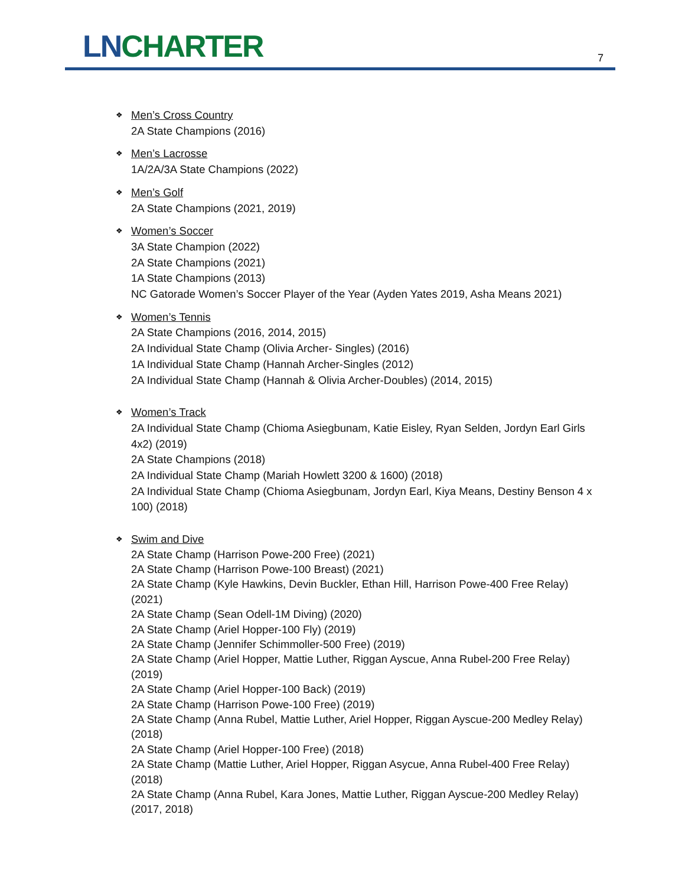LN CHARTER 7
❖ Men’s Cross Country
2A State Champions (2016)
❖ Men’s Lacrosse
1A/2A/3A State Champions (2022)
❖ Men’s Golf
2A State Champions (2021, 2019)
❖ Women’s Soccer
3A State Champion (2022)
2A State Champions (2021)
1A State Champions (2013)
NC Gatorade Women’s Soccer Player of the Year (Ayden Yates 2019, Asha Means 2021)
❖ Women’s Tennis
2A State Champions (2016, 2014, 2015)
2A Individual State Champ (Olivia Archer- Singles) (2016)
1A Individual State Champ (Hannah Archer-Singles (2012)
2A Individual State Champ (Hannah & Olivia Archer-Doubles) (2014, 2015)
❖ Women’s Track
2A Individual State Champ (Chioma Asiegbunam, Katie Eisley, Ryan Selden, Jordyn Earl Girls 4x2) (2019)
2A State Champions (2018)
2A Individual State Champ (Mariah Howlett 3200 & 1600) (2018)
2A Individual State Champ (Chioma Asiegbunam, Jordyn Earl, Kiya Means, Destiny Benson 4 x 100) (2018)
❖ Swim and Dive
2A State Champ (Harrison Powe-200 Free) (2021)
2A State Champ (Harrison Powe-100 Breast) (2021)
2A State Champ (Kyle Hawkins, Devin Buckler, Ethan Hill, Harrison Powe-400 Free Relay) (2021)
2A State Champ (Sean Odell-1M Diving) (2020)
2A State Champ (Ariel Hopper-100 Fly) (2019)
2A State Champ (Jennifer Schimmoller-500 Free) (2019)
2A State Champ (Ariel Hopper, Mattie Luther, Riggan Ayscue, Anna Rubel-200 Free Relay) (2019)
2A State Champ (Ariel Hopper-100 Back) (2019)
2A State Champ (Harrison Powe-100 Free) (2019)
2A State Champ (Anna Rubel, Mattie Luther, Ariel Hopper, Riggan Ayscue-200 Medley Relay) (2018)
2A State Champ (Ariel Hopper-100 Free) (2018)
2A State Champ (Mattie Luther, Ariel Hopper, Riggan Asycue, Anna Rubel-400 Free Relay) (2018)
2A State Champ (Anna Rubel, Kara Jones, Mattie Luther, Riggan Ayscue-200 Medley Relay) (2017, 2018)